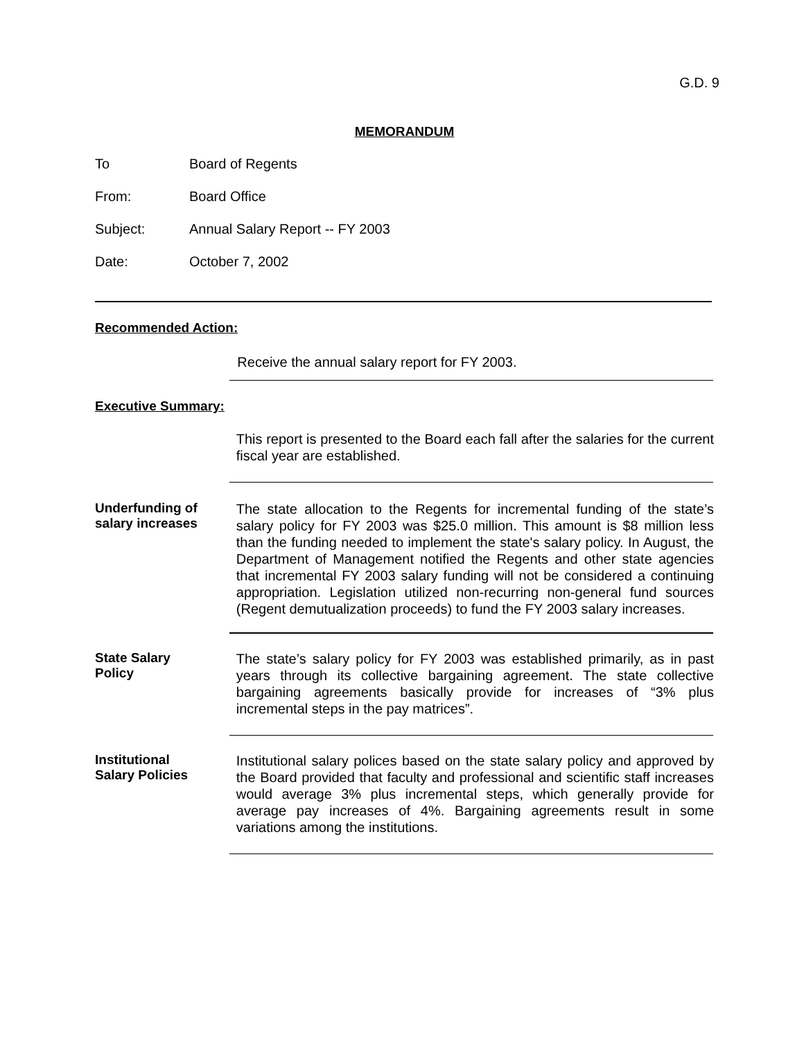G.D. 9
MEMORANDUM
To Board of Regents
From: Board Office
Subject: Annual Salary Report -- FY 2003
Date: October 7, 2002
Recommended Action:
Receive the annual salary report for FY 2003.
Executive Summary:
This report is presented to the Board each fall after the salaries for the current fiscal year are established.
Underfunding of
salary increases
The state allocation to the Regents for incremental funding of the state’s salary policy for FY 2003 was $25.0 million. This amount is $8 million less than the funding needed to implement the state's salary policy. In August, the Department of Management notified the Regents and other state agencies that incremental FY 2003 salary funding will not be considered a continuing appropriation. Legislation utilized non-recurring non-general fund sources (Regent demutualization proceeds) to fund the FY 2003 salary increases.
State Salary
Policy
The state’s salary policy for FY 2003 was established primarily, as in past years through its collective bargaining agreement. The state collective bargaining agreements basically provide for increases of “3% plus incremental steps in the pay matrices”.
Institutional
Salary Policies
Institutional salary polices based on the state salary policy and approved by the Board provided that faculty and professional and scientific staff increases would average 3% plus incremental steps, which generally provide for average pay increases of 4%. Bargaining agreements result in some variations among the institutions.